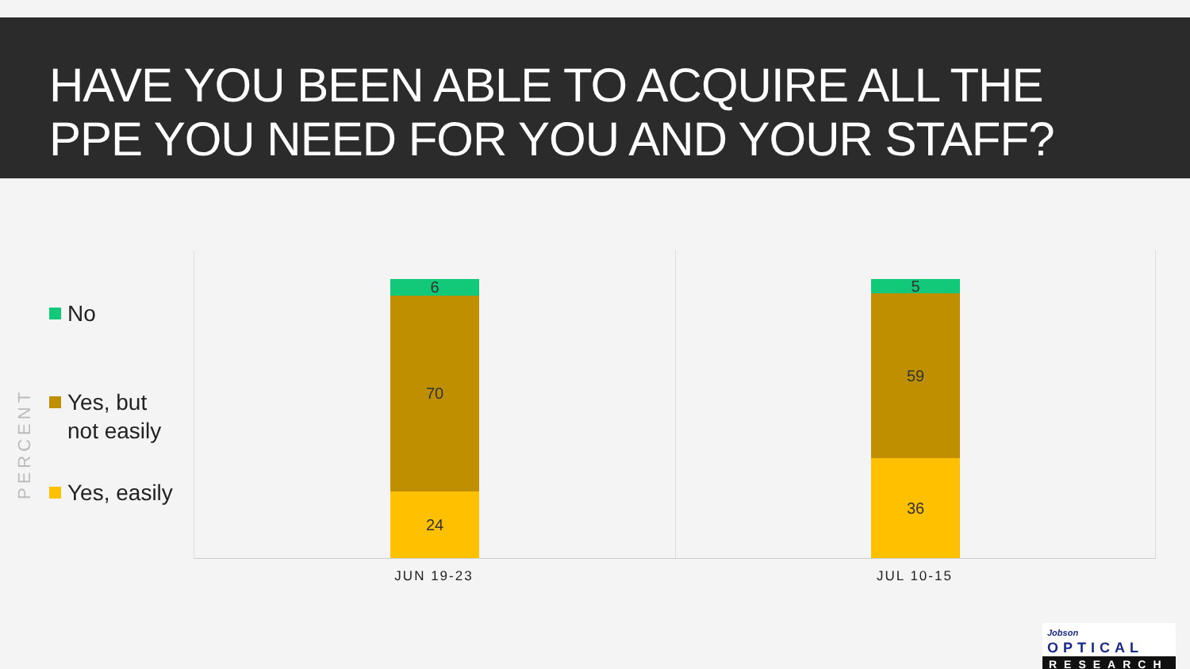HAVE YOU BEEN ABLE TO ACQUIRE ALL THE
PPE YOU NEED FOR YOU AND YOUR STAFF?
PERCENT
No
Yes, but
not easily
Yes, easily
6
70
24
5
59
36
JUN 19-23 JUL 10-15
Jobson OPTICAL
RESEARCH